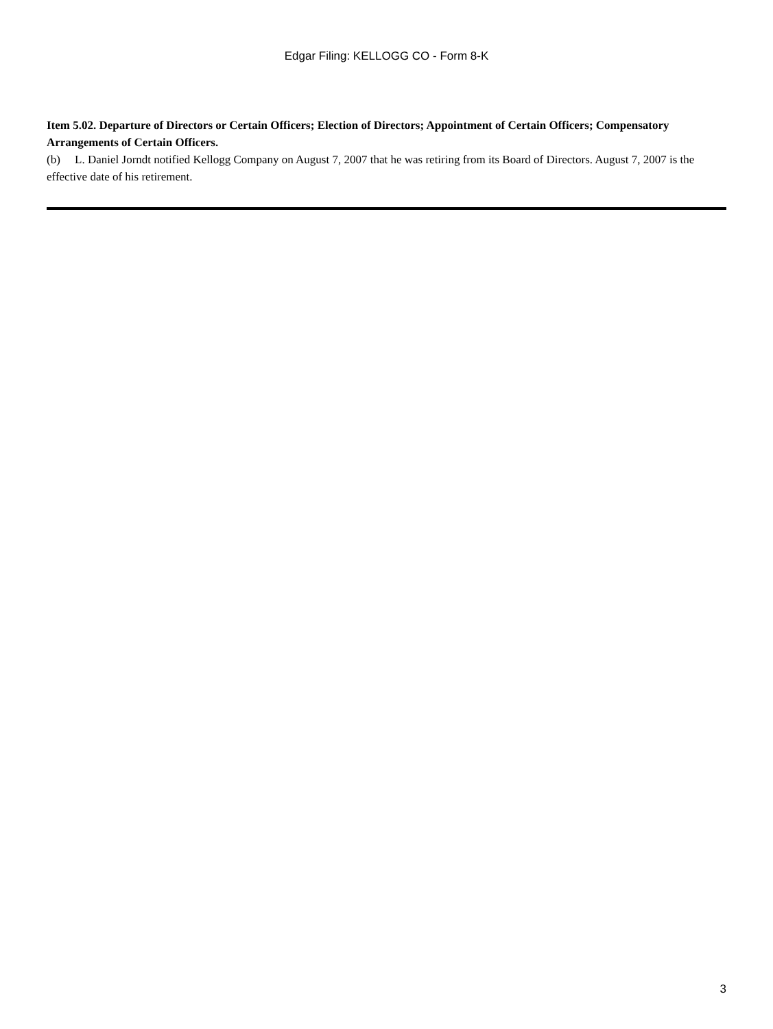Edgar Filing: KELLOGG CO - Form 8-K
Item 5.02. Departure of Directors or Certain Officers; Election of Directors; Appointment of Certain Officers; Compensatory Arrangements of Certain Officers.
(b) L. Daniel Jorndt notified Kellogg Company on August 7, 2007 that he was retiring from its Board of Directors. August 7, 2007 is the effective date of his retirement.
3